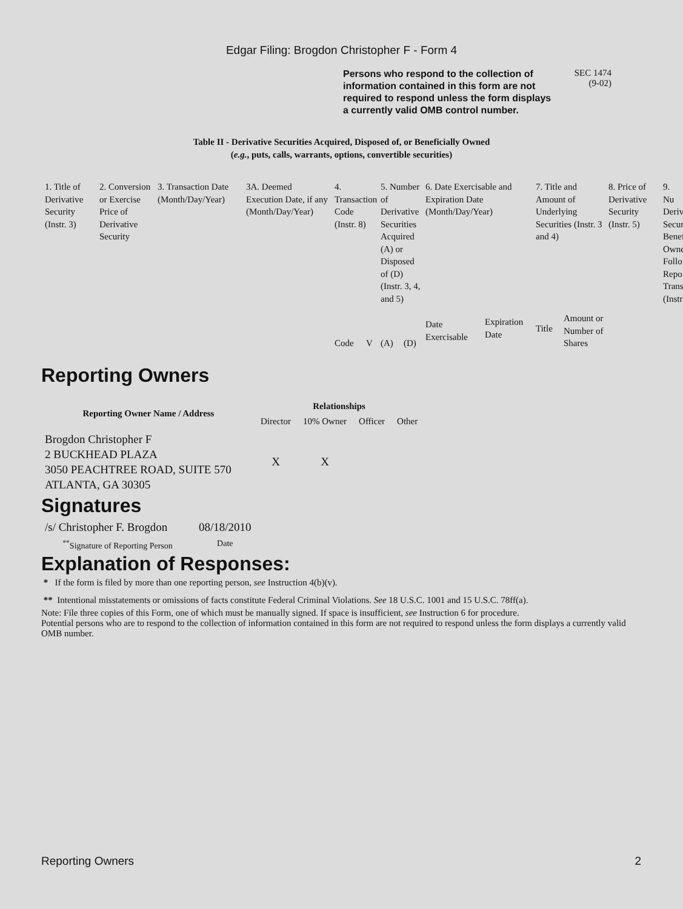Edgar Filing: Brogdon Christopher F - Form 4
Persons who respond to the collection of information contained in this form are not required to respond unless the form displays a currently valid OMB control number.
SEC 1474
(9-02)
Table II - Derivative Securities Acquired, Disposed of, or Beneficially Owned
(e.g., puts, calls, warrants, options, convertible securities)
| 1. Title of Derivative Security (Instr. 3) | 2. Conversion or Exercise Price of Derivative Security | 3. Transaction Date (Month/Day/Year) | 3A. Deemed Execution Date, if any (Month/Day/Year) | 4. Transaction Code (Instr. 8) | | 5. Number of Derivative Securities Acquired (A) or Disposed of (D) (Instr. 3, 4, and 5) | | 6. Date Exercisable and Expiration Date (Month/Day/Year) | | 7. Title and Amount of Underlying Securities (Instr. 3 and 4) | | 8. Price of Derivative Security (Instr. 5) | 9. Nu Deriv Secur Benef Owne Follo Repo Trans (Instr |
| | | | | Code | V | (A) | (D) | Date Exercisable | Expiration Date | Title | Amount or Number of Shares | | |
Reporting Owners
| Reporting Owner Name / Address | Relationships | | | |
| --- | --- | --- | --- | --- |
| | Director | 10% Owner | Officer | Other |
| Brogdon Christopher F 2 BUCKHEAD PLAZA 3050 PEACHTREE ROAD, SUITE 570 ATLANTA, GA 30305 | X | X | | |
Signatures
| /s/ Christopher F. Brogdon | 08/18/2010 |
| <sup>**</sup> Signature of Reporting Person | Date |
Explanation of Responses:
* If the form is filed by more than one reporting person, see Instruction 4(b)(v).
** Intentional misstatements or omissions of facts constitute Federal Criminal Violations. See 18 U.S.C. 1001 and 15 U.S.C. 78ff(a).
Note: File three copies of this Form, one of which must be manually signed. If space is insufficient, see Instruction 6 for procedure.
Potential persons who are to respond to the collection of information contained in this form are not required to respond unless the form displays a currently valid OMB number.
Reporting Owners 2